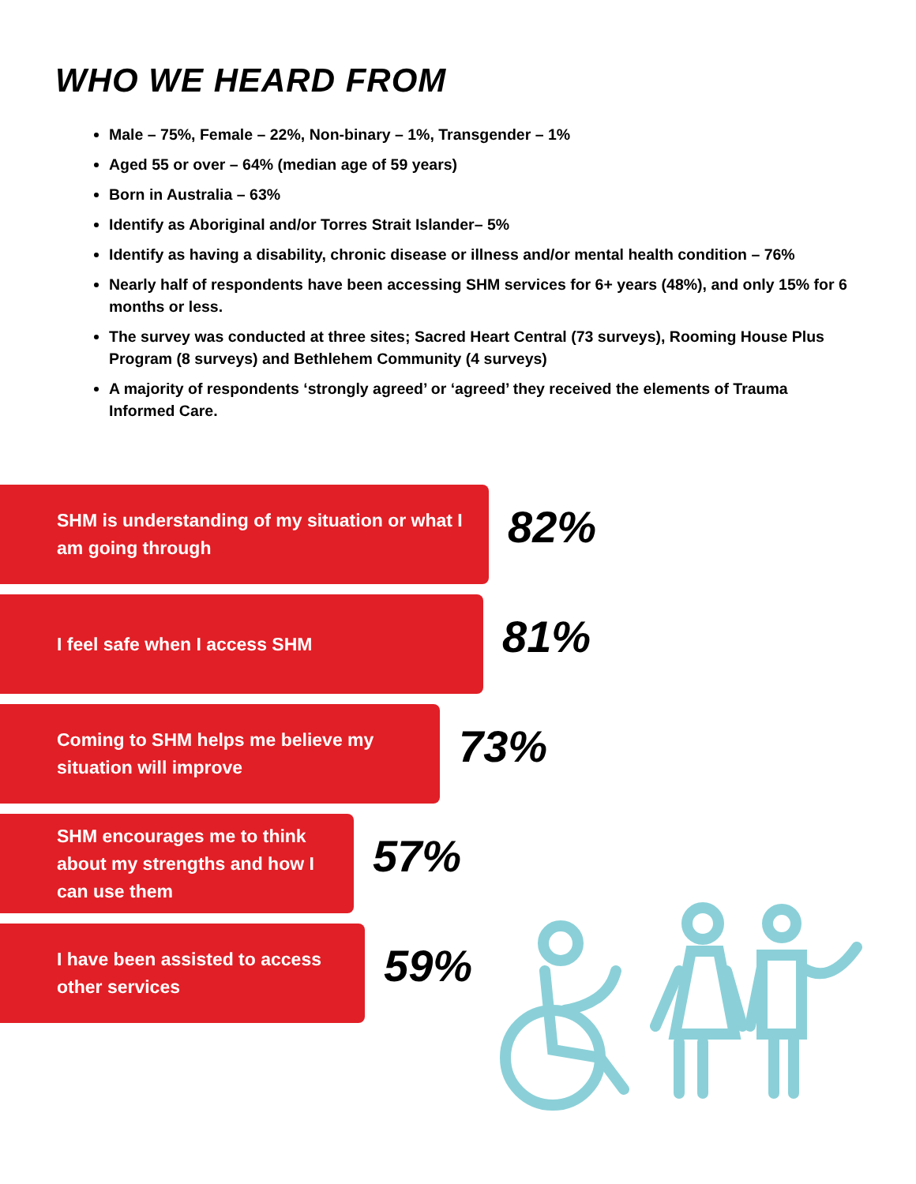WHO WE HEARD FROM
Male – 75%, Female – 22%, Non-binary – 1%, Transgender – 1%
Aged 55 or over – 64% (median age of 59 years)
Born in Australia – 63%
Identify as Aboriginal and/or Torres Strait Islander– 5%
Identify as having a disability, chronic disease or illness and/or mental health condition – 76%
Nearly half of respondents have been accessing SHM services for 6+ years (48%), and only 15% for 6 months or less.
The survey was conducted at three sites; Sacred Heart Central (73 surveys), Rooming House Plus Program (8 surveys) and Bethlehem Community (4 surveys)
A majority of respondents ‘strongly agreed’ or ‘agreed’ they received the elements of Trauma Informed Care.
SHM is understanding of my situation or what I am going through
82%
I feel safe when I access SHM
81%
Coming to SHM helps me believe my situation will improve
73%
SHM encourages me to think about my strengths and how I can use them
57%
I have been assisted to access other services
59%